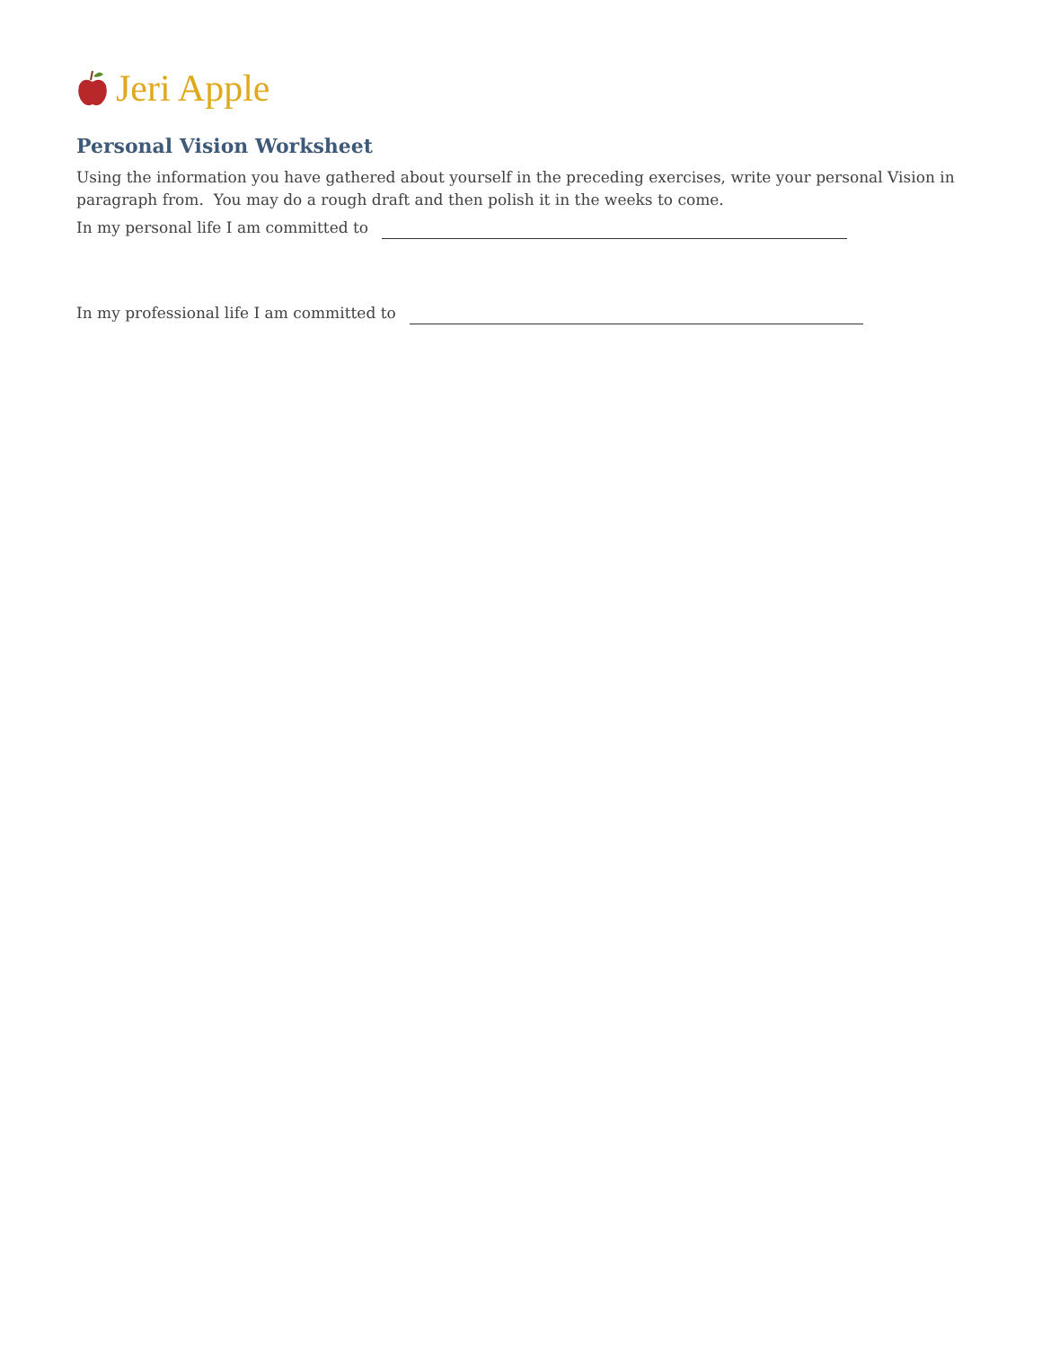Jeri Apple
Personal Vision Worksheet
Using the information you have gathered about yourself in the preceding exercises, write your personal Vision in paragraph from. You may do a rough draft and then polish it in the weeks to come.
In my personal life I am committed to
In my professional life I am committed to